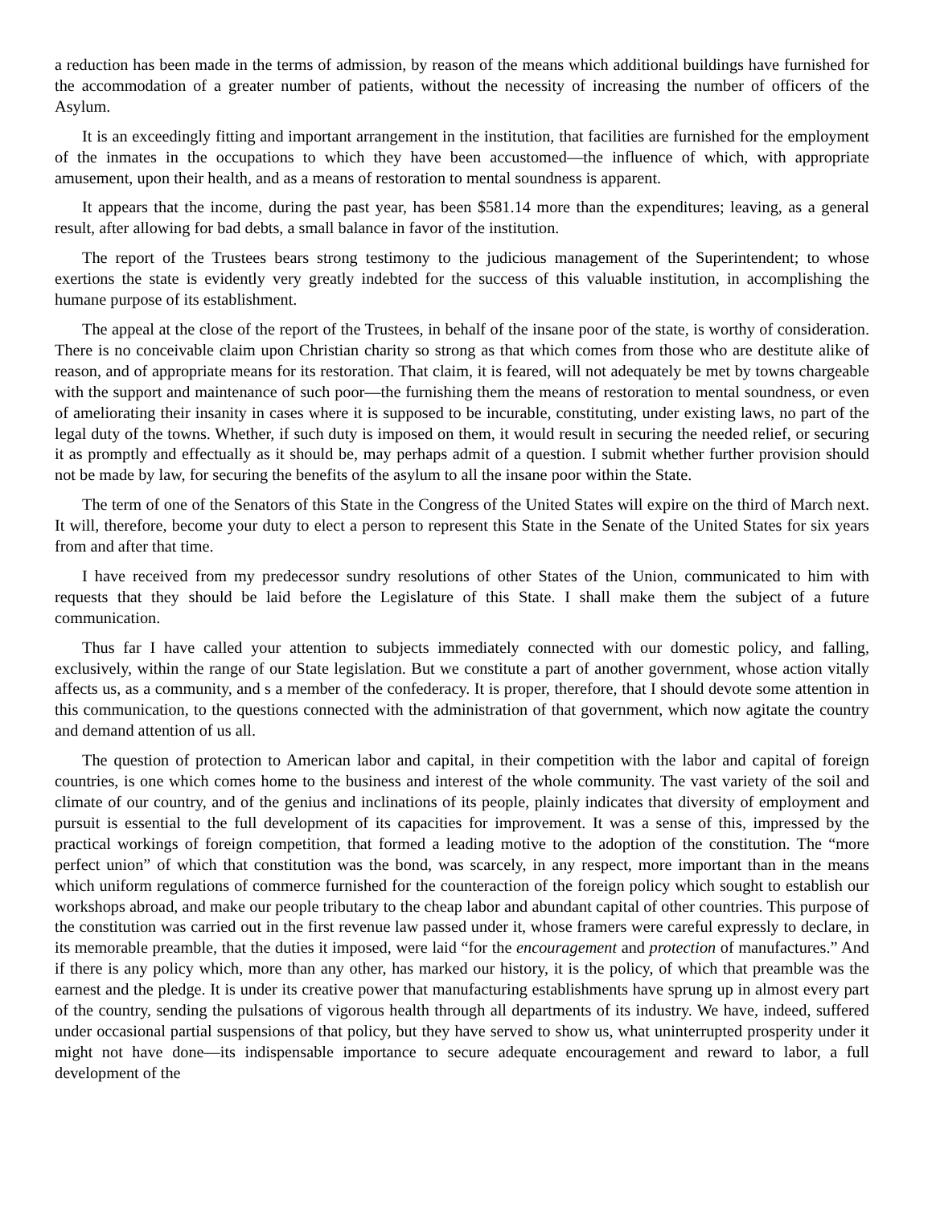a reduction has been made in the terms of admission, by reason of the means which additional buildings have furnished for the accommodation of a greater number of patients, without the necessity of increasing the number of officers of the Asylum.
It is an exceedingly fitting and important arrangement in the institution, that facilities are furnished for the employment of the inmates in the occupations to which they have been accustomed—the influence of which, with appropriate amusement, upon their health, and as a means of restoration to mental soundness is apparent.
It appears that the income, during the past year, has been $581.14 more than the expenditures; leaving, as a general result, after allowing for bad debts, a small balance in favor of the institution.
The report of the Trustees bears strong testimony to the judicious management of the Superintendent; to whose exertions the state is evidently very greatly indebted for the success of this valuable institution, in accomplishing the humane purpose of its establishment.
The appeal at the close of the report of the Trustees, in behalf of the insane poor of the state, is worthy of consideration. There is no conceivable claim upon Christian charity so strong as that which comes from those who are destitute alike of reason, and of appropriate means for its restoration. That claim, it is feared, will not adequately be met by towns chargeable with the support and maintenance of such poor—the furnishing them the means of restoration to mental soundness, or even of ameliorating their insanity in cases where it is supposed to be incurable, constituting, under existing laws, no part of the legal duty of the towns. Whether, if such duty is imposed on them, it would result in securing the needed relief, or securing it as promptly and effectually as it should be, may perhaps admit of a question. I submit whether further provision should not be made by law, for securing the benefits of the asylum to all the insane poor within the State.
The term of one of the Senators of this State in the Congress of the United States will expire on the third of March next. It will, therefore, become your duty to elect a person to represent this State in the Senate of the United States for six years from and after that time.
I have received from my predecessor sundry resolutions of other States of the Union, communicated to him with requests that they should be laid before the Legislature of this State. I shall make them the subject of a future communication.
Thus far I have called your attention to subjects immediately connected with our domestic policy, and falling, exclusively, within the range of our State legislation. But we constitute a part of another government, whose action vitally affects us, as a community, and s a member of the confederacy. It is proper, therefore, that I should devote some attention in this communication, to the questions connected with the administration of that government, which now agitate the country and demand attention of us all.
The question of protection to American labor and capital, in their competition with the labor and capital of foreign countries, is one which comes home to the business and interest of the whole community. The vast variety of the soil and climate of our country, and of the genius and inclinations of its people, plainly indicates that diversity of employment and pursuit is essential to the full development of its capacities for improvement. It was a sense of this, impressed by the practical workings of foreign competition, that formed a leading motive to the adoption of the constitution. The “more perfect union” of which that constitution was the bond, was scarcely, in any respect, more important than in the means which uniform regulations of commerce furnished for the counteraction of the foreign policy which sought to establish our workshops abroad, and make our people tributary to the cheap labor and abundant capital of other countries. This purpose of the constitution was carried out in the first revenue law passed under it, whose framers were careful expressly to declare, in its memorable preamble, that the duties it imposed, were laid “for the encouragement and protection of manufactures.” And if there is any policy which, more than any other, has marked our history, it is the policy, of which that preamble was the earnest and the pledge. It is under its creative power that manufacturing establishments have sprung up in almost every part of the country, sending the pulsations of vigorous health through all departments of its industry. We have, indeed, suffered under occasional partial suspensions of that policy, but they have served to show us, what uninterrupted prosperity under it might not have done—its indispensable importance to secure adequate encouragement and reward to labor, a full development of the